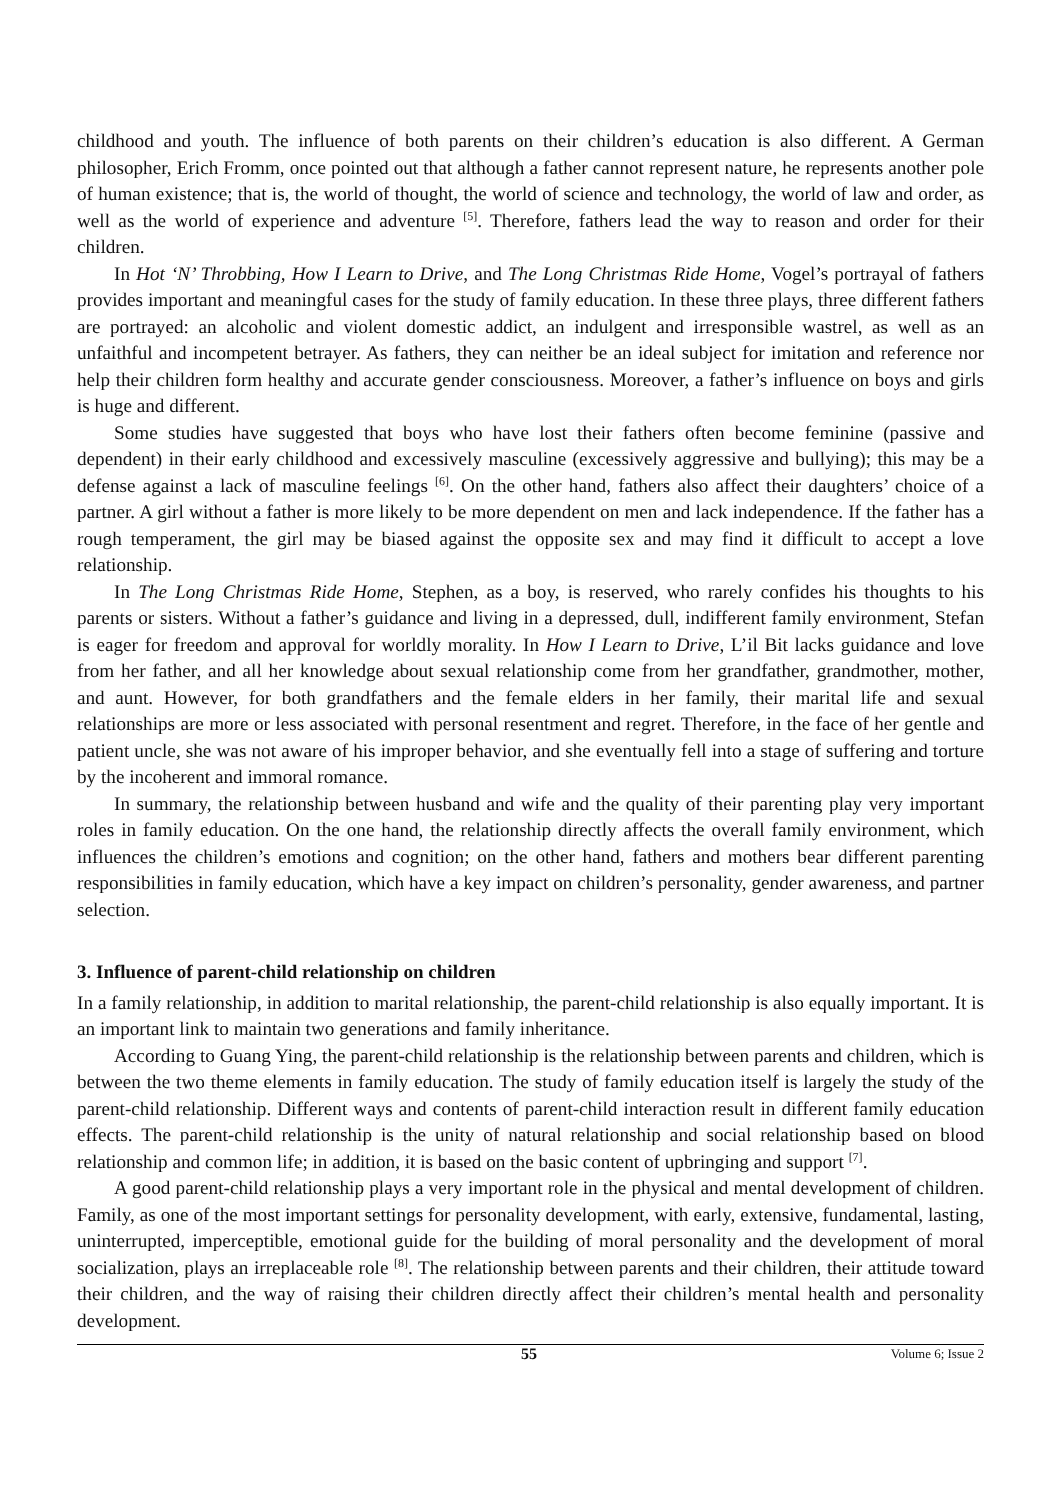childhood and youth. The influence of both parents on their children’s education is also different. A German philosopher, Erich Fromm, once pointed out that although a father cannot represent nature, he represents another pole of human existence; that is, the world of thought, the world of science and technology, the world of law and order, as well as the world of experience and adventure <sup>[5]</sup>. Therefore, fathers lead the way to reason and order for their children.
In Hot ‘N’ Throbbing, How I Learn to Drive, and The Long Christmas Ride Home, Vogel’s portrayal of fathers provides important and meaningful cases for the study of family education. In these three plays, three different fathers are portrayed: an alcoholic and violent domestic addict, an indulgent and irresponsible wastrel, as well as an unfaithful and incompetent betrayer. As fathers, they can neither be an ideal subject for imitation and reference nor help their children form healthy and accurate gender consciousness. Moreover, a father’s influence on boys and girls is huge and different.
Some studies have suggested that boys who have lost their fathers often become feminine (passive and dependent) in their early childhood and excessively masculine (excessively aggressive and bullying); this may be a defense against a lack of masculine feelings <sup>[6]</sup>. On the other hand, fathers also affect their daughters’ choice of a partner. A girl without a father is more likely to be more dependent on men and lack independence. If the father has a rough temperament, the girl may be biased against the opposite sex and may find it difficult to accept a love relationship.
In The Long Christmas Ride Home, Stephen, as a boy, is reserved, who rarely confides his thoughts to his parents or sisters. Without a father’s guidance and living in a depressed, dull, indifferent family environment, Stefan is eager for freedom and approval for worldly morality. In How I Learn to Drive, L’il Bit lacks guidance and love from her father, and all her knowledge about sexual relationship come from her grandfather, grandmother, mother, and aunt. However, for both grandfathers and the female elders in her family, their marital life and sexual relationships are more or less associated with personal resentment and regret. Therefore, in the face of her gentle and patient uncle, she was not aware of his improper behavior, and she eventually fell into a stage of suffering and torture by the incoherent and immoral romance.
In summary, the relationship between husband and wife and the quality of their parenting play very important roles in family education. On the one hand, the relationship directly affects the overall family environment, which influences the children’s emotions and cognition; on the other hand, fathers and mothers bear different parenting responsibilities in family education, which have a key impact on children’s personality, gender awareness, and partner selection.
3. Influence of parent-child relationship on children
In a family relationship, in addition to marital relationship, the parent-child relationship is also equally important. It is an important link to maintain two generations and family inheritance.
According to Guang Ying, the parent-child relationship is the relationship between parents and children, which is between the two theme elements in family education. The study of family education itself is largely the study of the parent-child relationship. Different ways and contents of parent-child interaction result in different family education effects. The parent-child relationship is the unity of natural relationship and social relationship based on blood relationship and common life; in addition, it is based on the basic content of upbringing and support <sup>[7]</sup>.
A good parent-child relationship plays a very important role in the physical and mental development of children. Family, as one of the most important settings for personality development, with early, extensive, fundamental, lasting, uninterrupted, imperceptible, emotional guide for the building of moral personality and the development of moral socialization, plays an irreplaceable role <sup>[8]</sup>. The relationship between parents and their children, their attitude toward their children, and the way of raising their children directly affect their children’s mental health and personality development.
55 Volume 6; Issue 2